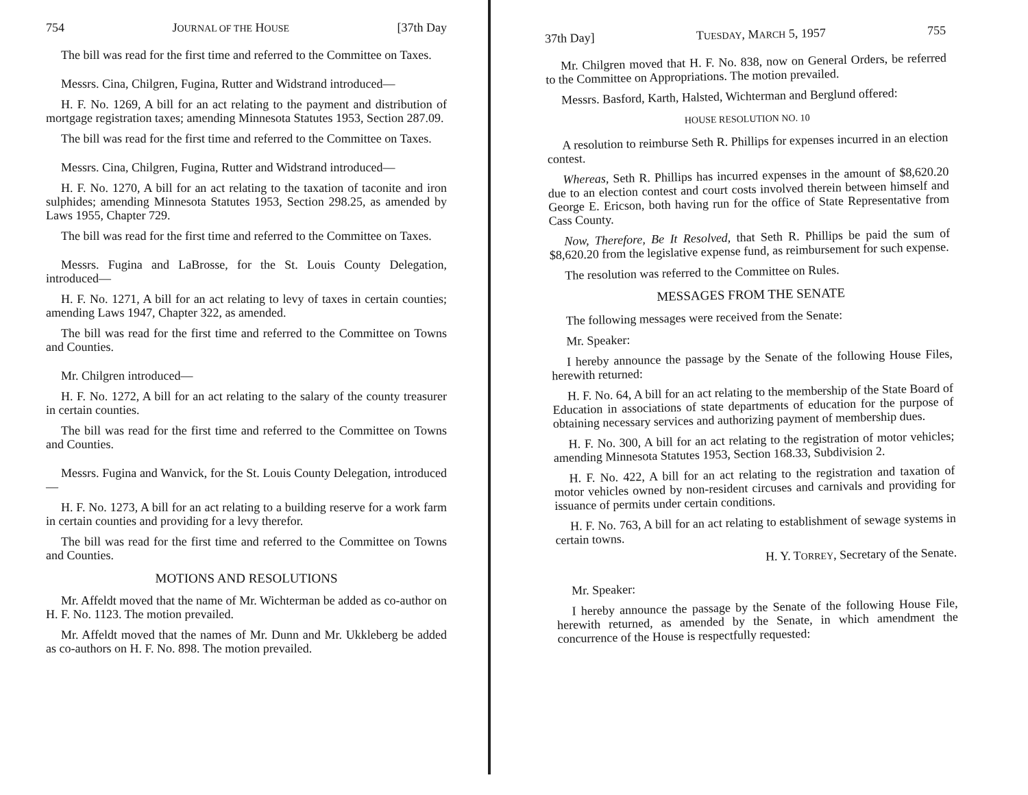754 JOURNAL OF THE HOUSE [37th Day
The bill was read for the first time and referred to the Committee on Taxes.
Messrs. Cina, Chilgren, Fugina, Rutter and Widstrand introduced—
H. F. No. 1269, A bill for an act relating to the payment and distribution of mortgage registration taxes; amending Minnesota Statutes 1953, Section 287.09.
The bill was read for the first time and referred to the Committee on Taxes.
Messrs. Cina, Chilgren, Fugina, Rutter and Widstrand introduced—
H. F. No. 1270, A bill for an act relating to the taxation of taconite and iron sulphides; amending Minnesota Statutes 1953, Section 298.25, as amended by Laws 1955, Chapter 729.
The bill was read for the first time and referred to the Committee on Taxes.
Messrs. Fugina and LaBrosse, for the St. Louis County Delegation, introduced—
H. F. No. 1271, A bill for an act relating to levy of taxes in certain counties; amending Laws 1947, Chapter 322, as amended.
The bill was read for the first time and referred to the Committee on Towns and Counties.
Mr. Chilgren introduced—
H. F. No. 1272, A bill for an act relating to the salary of the county treasurer in certain counties.
The bill was read for the first time and referred to the Committee on Towns and Counties.
Messrs. Fugina and Wanvick, for the St. Louis County Delegation, introduced—
H. F. No. 1273, A bill for an act relating to a building reserve for a work farm in certain counties and providing for a levy therefor.
The bill was read for the first time and referred to the Committee on Towns and Counties.
MOTIONS AND RESOLUTIONS
Mr. Affeldt moved that the name of Mr. Wichterman be added as co-author on H. F. No. 1123. The motion prevailed.
Mr. Affeldt moved that the names of Mr. Dunn and Mr. Ukkleberg be added as co-authors on H. F. No. 898. The motion prevailed.
37th Day] TUESDAY, MARCH 5, 1957 755
Mr. Chilgren moved that H. F. No. 838, now on General Orders, be referred to the Committee on Appropriations. The motion prevailed.
Messrs. Basford, Karth, Halsted, Wichterman and Berglund offered:
HOUSE RESOLUTION NO. 10
A resolution to reimburse Seth R. Phillips for expenses incurred in an election contest.
Whereas, Seth R. Phillips has incurred expenses in the amount of $8,620.20 due to an election contest and court costs involved therein between himself and George E. Ericson, both having run for the office of State Representative from Cass County.
Now, Therefore, Be It Resolved, that Seth R. Phillips be paid the sum of $8,620.20 from the legislative expense fund, as reimbursement for such expense.
The resolution was referred to the Committee on Rules.
MESSAGES FROM THE SENATE
The following messages were received from the Senate:
Mr. Speaker:
I hereby announce the passage by the Senate of the following House Files, herewith returned:
H. F. No. 64, A bill for an act relating to the membership of the State Board of Education in associations of state departments of education for the purpose of obtaining necessary services and authorizing payment of membership dues.
H. F. No. 300, A bill for an act relating to the registration of motor vehicles; amending Minnesota Statutes 1953, Section 168.33, Subdivision 2.
H. F. No. 422, A bill for an act relating to the registration and taxation of motor vehicles owned by non-resident circuses and carnivals and providing for issuance of permits under certain conditions.
H. F. No. 763, A bill for an act relating to establishment of sewage systems in certain towns.
H. Y. TORREY, Secretary of the Senate.
Mr. Speaker:
I hereby announce the passage by the Senate of the following House File, herewith returned, as amended by the Senate, in which amendment the concurrence of the House is respectfully requested: